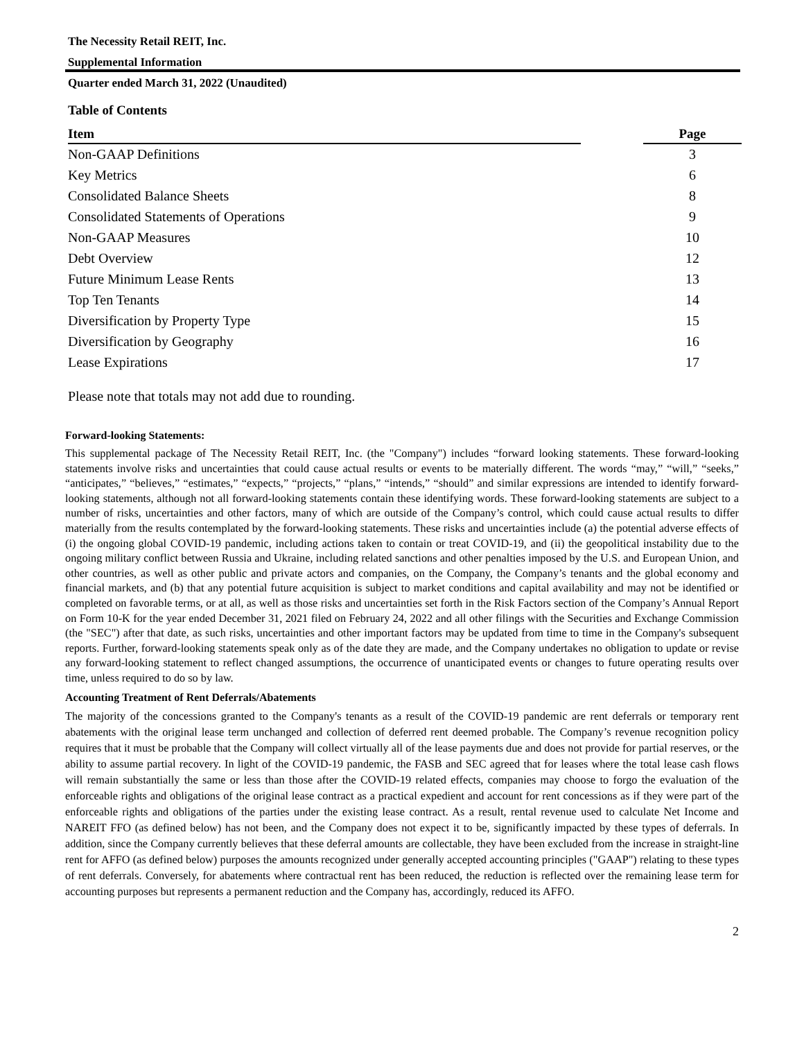The Necessity Retail REIT, Inc.
Supplemental Information
Quarter ended March 31, 2022 (Unaudited)
Table of Contents
| Item | | Page |
| --- | --- | --- |
| Non-GAAP Definitions | | 3 |
| Key Metrics | | 6 |
| Consolidated Balance Sheets | | 8 |
| Consolidated Statements of Operations | | 9 |
| Non-GAAP Measures | | 10 |
| Debt Overview | | 12 |
| Future Minimum Lease Rents | | 13 |
| Top Ten Tenants | | 14 |
| Diversification by Property Type | | 15 |
| Diversification by Geography | | 16 |
| Lease Expirations | | 17 |
Please note that totals may not add due to rounding.
Forward-looking Statements:
This supplemental package of The Necessity Retail REIT, Inc. (the "Company") includes “forward looking statements. These forward-looking statements involve risks and uncertainties that could cause actual results or events to be materially different. The words “may,” “will,” “seeks,” “anticipates,” “believes,” “estimates,” “expects,” “projects,” “plans,” “intends,” “should” and similar expressions are intended to identify forward-looking statements, although not all forward-looking statements contain these identifying words. These forward-looking statements are subject to a number of risks, uncertainties and other factors, many of which are outside of the Company’s control, which could cause actual results to differ materially from the results contemplated by the forward-looking statements. These risks and uncertainties include (a) the potential adverse effects of (i) the ongoing global COVID-19 pandemic, including actions taken to contain or treat COVID-19, and (ii) the geopolitical instability due to the ongoing military conflict between Russia and Ukraine, including related sanctions and other penalties imposed by the U.S. and European Union, and other countries, as well as other public and private actors and companies, on the Company, the Company’s tenants and the global economy and financial markets, and (b) that any potential future acquisition is subject to market conditions and capital availability and may not be identified or completed on favorable terms, or at all, as well as those risks and uncertainties set forth in the Risk Factors section of the Company’s Annual Report on Form 10-K for the year ended December 31, 2021 filed on February 24, 2022 and all other filings with the Securities and Exchange Commission (the "SEC") after that date, as such risks, uncertainties and other important factors may be updated from time to time in the Company's subsequent reports. Further, forward-looking statements speak only as of the date they are made, and the Company undertakes no obligation to update or revise any forward-looking statement to reflect changed assumptions, the occurrence of unanticipated events or changes to future operating results over time, unless required to do so by law.
Accounting Treatment of Rent Deferrals/Abatements
The majority of the concessions granted to the Company's tenants as a result of the COVID-19 pandemic are rent deferrals or temporary rent abatements with the original lease term unchanged and collection of deferred rent deemed probable. The Company’s revenue recognition policy requires that it must be probable that the Company will collect virtually all of the lease payments due and does not provide for partial reserves, or the ability to assume partial recovery. In light of the COVID-19 pandemic, the FASB and SEC agreed that for leases where the total lease cash flows will remain substantially the same or less than those after the COVID-19 related effects, companies may choose to forgo the evaluation of the enforceable rights and obligations of the original lease contract as a practical expedient and account for rent concessions as if they were part of the enforceable rights and obligations of the parties under the existing lease contract. As a result, rental revenue used to calculate Net Income and NAREIT FFO (as defined below) has not been, and the Company does not expect it to be, significantly impacted by these types of deferrals. In addition, since the Company currently believes that these deferral amounts are collectable, they have been excluded from the increase in straight-line rent for AFFO (as defined below) purposes the amounts recognized under generally accepted accounting principles ("GAAP") relating to these types of rent deferrals. Conversely, for abatements where contractual rent has been reduced, the reduction is reflected over the remaining lease term for accounting purposes but represents a permanent reduction and the Company has, accordingly, reduced its AFFO.
2